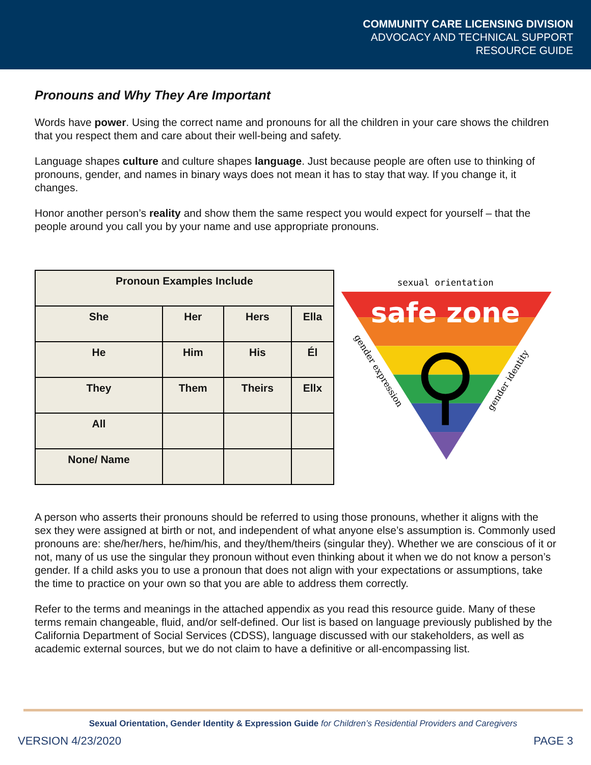COMMUNITY CARE LICENSING DIVISION
ADVOCACY AND TECHNICAL SUPPORT
RESOURCE GUIDE
Pronouns and Why They Are Important
Words have power. Using the correct name and pronouns for all the children in your care shows the children that you respect them and care about their well-being and safety.
Language shapes culture and culture shapes language. Just because people are often use to thinking of pronouns, gender, and names in binary ways does not mean it has to stay that way. If you change it, it changes.
Honor another person’s reality and show them the same respect you would expect for yourself – that the people around you call you by your name and use appropriate pronouns.
| Pronoun Examples Include | | | |
| --- | --- | --- | --- |
| She | Her | Hers | Ella |
| He | Him | His | Él |
| They | Them | Theirs | Ellx |
| All | | | |
| None/ Name | | | |
sexual orientation
safe zone
gender expression
gender identity
A person who asserts their pronouns should be referred to using those pronouns, whether it aligns with the sex they were assigned at birth or not, and independent of what anyone else’s assumption is. Commonly used pronouns are: she/her/hers, he/him/his, and they/them/theirs (singular they). Whether we are conscious of it or not, many of us use the singular they pronoun without even thinking about it when we do not know a person’s gender. If a child asks you to use a pronoun that does not align with your expectations or assumptions, take the time to practice on your own so that you are able to address them correctly.
Refer to the terms and meanings in the attached appendix as you read this resource guide. Many of these terms remain changeable, fluid, and/or self-defined. Our list is based on language previously published by the California Department of Social Services (CDSS), language discussed with our stakeholders, as well as academic external sources, but we do not claim to have a definitive or all-encompassing list.
Sexual Orientation, Gender Identity & Expression Guide for Children’s Residential Providers and Caregivers
VERSION 4/23/2020 PAGE 3